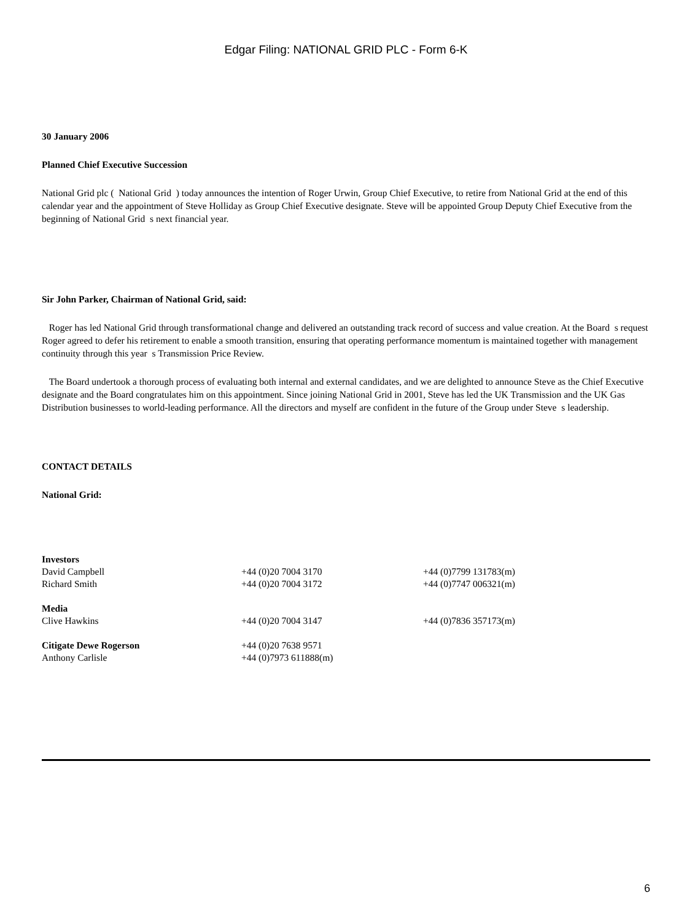Edgar Filing: NATIONAL GRID PLC - Form 6-K
30 January 2006
Planned Chief Executive Succession
National Grid plc ( National Grid ) today announces the intention of Roger Urwin, Group Chief Executive, to retire from National Grid at the end of this calendar year and the appointment of Steve Holliday as Group Chief Executive designate. Steve will be appointed Group Deputy Chief Executive from the beginning of National Grid s next financial year.
Sir John Parker, Chairman of National Grid, said:
Roger has led National Grid through transformational change and delivered an outstanding track record of success and value creation. At the Board s request Roger agreed to defer his retirement to enable a smooth transition, ensuring that operating performance momentum is maintained together with management continuity through this year s Transmission Price Review.
The Board undertook a thorough process of evaluating both internal and external candidates, and we are delighted to announce Steve as the Chief Executive designate and the Board congratulates him on this appointment. Since joining National Grid in 2001, Steve has led the UK Transmission and the UK Gas Distribution businesses to world-leading performance. All the directors and myself are confident in the future of the Group under Steve s leadership.
CONTACT DETAILS
National Grid:
| Investors | | |
| David Campbell | +44 (0)20 7004 3170 | +44 (0)7799 131783(m) |
| Richard Smith | +44 (0)20 7004 3172 | +44 (0)7747 006321(m) |
| Media | | |
| Clive Hawkins | +44 (0)20 7004 3147 | +44 (0)7836 357173(m) |
| Citigate Dewe Rogerson | +44 (0)20 7638 9571 | |
| Anthony Carlisle | +44 (0)7973 611888(m) | |
6